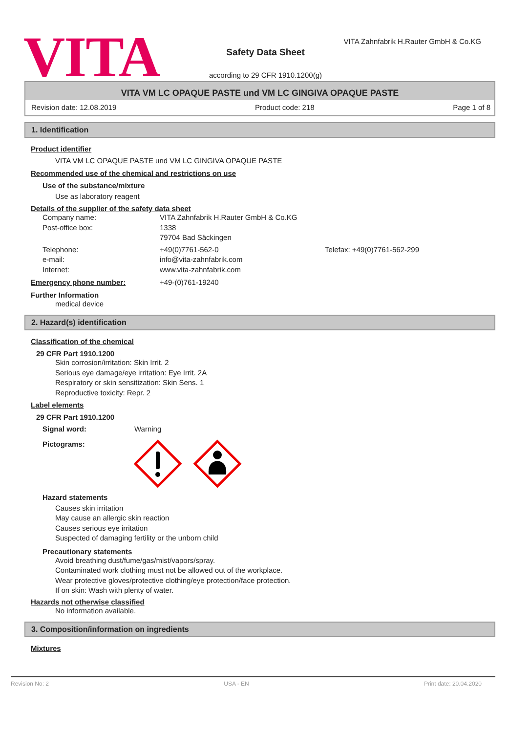VITA
VITA Zahnfabrik H.Rauter GmbH & Co.KG
Safety Data Sheet
according to 29 CFR 1910.1200(g)
VITA VM LC OPAQUE PASTE und VM LC GINGIVA OPAQUE PASTE
Revision date: 12.08.2019 Product code: 218 Page 1 of 8
1. Identification
Product identifier
VITA VM LC OPAQUE PASTE und VM LC GINGIVA OPAQUE PASTE
Recommended use of the chemical and restrictions on use
Use of the substance/mixture
Use as laboratory reagent
Details of the supplier of the safety data sheet
Company name: VITA Zahnfabrik H.Rauter GmbH & Co.KG
Post-office box: 1338
79704 Bad Säckingen
Telephone:
e-mail:
Internet: +49(0)7761-562-0
info@vita-zahnfabrik.com
www.vita-zahnfabrik.com Telefax: +49(0)7761-562-299
Emergency phone number: +49-(0)761-19240
Further Information
medical device
2. Hazard(s) identification
Classification of the chemical
29 CFR Part 1910.1200
Skin corrosion/irritation: Skin Irrit. 2
Serious eye damage/eye irritation: Eye Irrit. 2A
Respiratory or skin sensitization: Skin Sens. 1
Reproductive toxicity: Repr. 2
Label elements
29 CFR Part 1910.1200
Signal word: Warning
Pictograms:
Hazard statements
Causes skin irritation
May cause an allergic skin reaction
Causes serious eye irritation
Suspected of damaging fertility or the unborn child
Precautionary statements
Avoid breathing dust/fume/gas/mist/vapors/spray.
Contaminated work clothing must not be allowed out of the workplace.
Wear protective gloves/protective clothing/eye protection/face protection.
If on skin: Wash with plenty of water.
Hazards not otherwise classified
No information available.
3. Composition/information on ingredients
Mixtures
Revision No: 2 USA - EN Print date: 20.04.2020